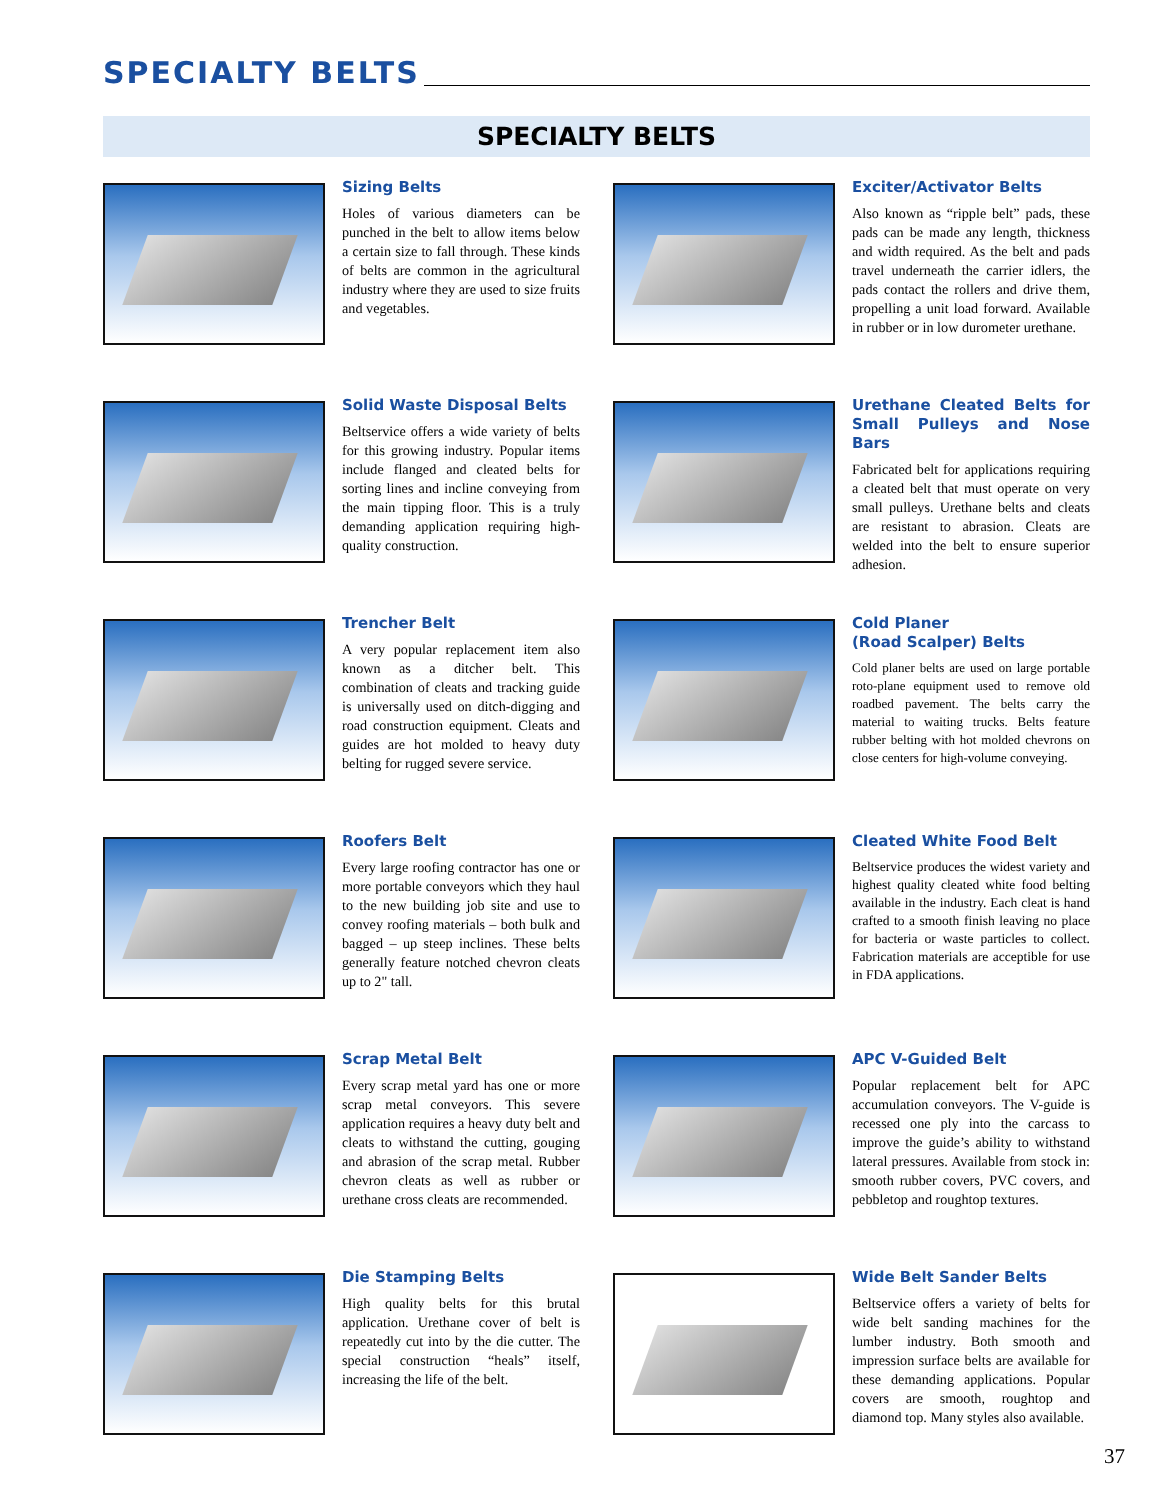SPECIALTY BELTS
SPECIALTY BELTS
Sizing Belts
Holes of various diameters can be punched in the belt to allow items below a certain size to fall through. These kinds of belts are common in the agricultural industry where they are used to size fruits and vegetables.
Exciter/Activator Belts
Also known as “ripple belt” pads, these pads can be made any length, thickness and width required. As the belt and pads travel underneath the carrier idlers, the pads contact the rollers and drive them, propelling a unit load forward. Available in rubber or in low durometer urethane.
Solid Waste Disposal Belts
Beltservice offers a wide variety of belts for this growing industry. Popular items include flanged and cleated belts for sorting lines and incline conveying from the main tipping floor. This is a truly demanding application requiring high-quality construction.
Urethane Cleated Belts for Small Pulleys and Nose Bars
Fabricated belt for applications requiring a cleated belt that must operate on very small pulleys. Urethane belts and cleats are resistant to abrasion. Cleats are welded into the belt to ensure superior adhesion.
Trencher Belt
A very popular replacement item also known as a ditcher belt. This combination of cleats and tracking guide is universally used on ditch-digging and road construction equipment. Cleats and guides are hot molded to heavy duty belting for rugged severe service.
Cold Planer
(Road Scalper) Belts
Cold planer belts are used on large portable roto-plane equipment used to remove old roadbed pavement. The belts carry the material to waiting trucks. Belts feature rubber belting with hot molded chevrons on close centers for high-volume conveying.
Roofers Belt
Every large roofing contractor has one or more portable conveyors which they haul to the new building job site and use to convey roofing materials – both bulk and bagged – up steep inclines. These belts generally feature notched chevron cleats up to 2" tall.
Cleated White Food Belt
Beltservice produces the widest variety and highest quality cleated white food belting available in the industry. Each cleat is hand crafted to a smooth finish leaving no place for bacteria or waste particles to collect. Fabrication materials are acceptible for use in FDA applications.
Scrap Metal Belt
Every scrap metal yard has one or more scrap metal conveyors. This severe application requires a heavy duty belt and cleats to withstand the cutting, gouging and abrasion of the scrap metal. Rubber chevron cleats as well as rubber or urethane cross cleats are recommended.
APC V-Guided Belt
Popular replacement belt for APC accumulation conveyors. The V-guide is recessed one ply into the carcass to improve the guide’s ability to withstand lateral pressures. Available from stock in: smooth rubber covers, PVC covers, and pebbletop and roughtop textures.
Die Stamping Belts
High quality belts for this brutal application. Urethane cover of belt is repeatedly cut into by the die cutter. The special construction “heals” itself, increasing the life of the belt.
Wide Belt Sander Belts
Beltservice offers a variety of belts for wide belt sanding machines for the lumber industry. Both smooth and impression surface belts are available for these demanding applications. Popular covers are smooth, roughtop and diamond top. Many styles also available.
37